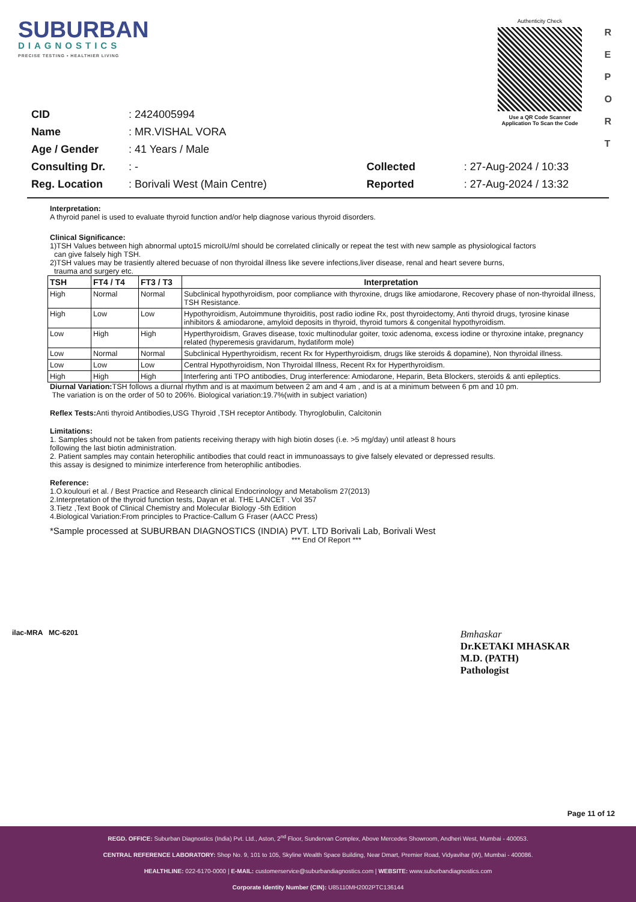SUBURBAN
DIAGNOSTICS
PRECISE TESTING • HEALTHIER LIVING
Authenticity Check
Use a QR Code Scanner
Application To Scan the Code
R
E
P
O
R
T
| CID | : 2424005994 |
| Name | : MR.VISHAL VORA |
| Age / Gender | : 41 Years / Male |
| Consulting Dr. | : - |
| Reg. Location | : Borivali West (Main Centre) |
| Collected | : 27-Aug-2024 / 10:33 |
| Reported | : 27-Aug-2024 / 13:32 |
Interpretation:
A thyroid panel is used to evaluate thyroid function and/or help diagnose various thyroid disorders.
Clinical Significance:
1)TSH Values between high abnormal upto15 microIU/ml should be correlated clinically or repeat the test with new sample as physiological factors
can give falsely high TSH.
2)TSH values may be trasiently altered becuase of non thyroidal illness like severe infections,liver disease, renal and heart severe burns,
trauma and surgery etc.
| TSH | FT4 / T4 | FT3 / T3 | Interpretation |
| --- | --- | --- | --- |
| High | Normal | Normal | Subclinical hypothyroidism, poor compliance with thyroxine, drugs like amiodarone, Recovery phase of non-thyroidal illness, TSH Resistance. |
| High | Low | Low | Hypothyroidism, Autoimmune thyroiditis, post radio iodine Rx, post thyroidectomy, Anti thyroid drugs, tyrosine kinase inhibitors & amiodarone, amyloid deposits in thyroid, thyroid tumors & congenital hypothyroidism. |
| Low | High | High | Hyperthyroidism, Graves disease, toxic multinodular goiter, toxic adenoma, excess iodine or thyroxine intake, pregnancy related (hyperemesis gravidarum, hydatiform mole) |
| Low | Normal | Normal | Subclinical Hyperthyroidism, recent Rx for Hyperthyroidism, drugs like steroids & dopamine), Non thyroidal illness. |
| Low | Low | Low | Central Hypothyroidism, Non Thyroidal Illness, Recent Rx for Hyperthyroidism. |
| High | High | High | Interfering anti TPO antibodies, Drug interference: Amiodarone, Heparin, Beta Blockers, steroids & anti epileptics. |
Diurnal Variation: TSH follows a diurnal rhythm and is at maximum between 2 am and 4 am , and is at a minimum between 6 pm and 10 pm.
The variation is on the order of 50 to 206%. Biological variation:19.7%(with in subject variation)
Reflex Tests: Anti thyroid Antibodies,USG Thyroid ,TSH receptor Antibody. Thyroglobulin, Calcitonin
Limitations:
1. Samples should not be taken from patients receiving therapy with high biotin doses (i.e. >5 mg/day) until atleast 8 hours
following the last biotin administration.
2. Patient samples may contain heterophilic antibodies that could react in immunoassays to give falsely elevated or depressed results.
this assay is designed to minimize interference from heterophilic antibodies.
Reference:
1.O.koulouri et al. / Best Practice and Research clinical Endocrinology and Metabolism 27(2013)
2.Interpretation of the thyroid function tests, Dayan et al. THE LANCET . Vol 357
3.Tietz ,Text Book of Clinical Chemistry and Molecular Biology -5th Edition
4.Biological Variation:From principles to Practice-Callum G Fraser (AACC Press)
*Sample processed at SUBURBAN DIAGNOSTICS (INDIA) PVT. LTD Borivali Lab, Borivali West
*** End Of Report ***
ilac-MRA MC-6201
Bmhaskar
Dr.KETAKI MHASKAR
M.D. (PATH)
Pathologist
Page 11 of 12
REGD. OFFICE: Suburban Diagnostics (India) Pvt. Ltd., Aston, 2<sup>nd</sup> Floor, Sundervan Complex, Above Mercedes Showroom, Andheri West, Mumbai - 400053.
CENTRAL REFERENCE LABORATORY: Shop No. 9, 101 to 105, Skyline Wealth Space Building, Near Dmart, Premier Road, Vidyavihar (W), Mumbai - 400086.
HEALTHLINE: 022-6170-0000 | E-MAIL: customerservice@suburbandiagnostics.com | WEBSITE: www.suburbandiagnostics.com
Corporate Identity Number (CIN): U85110MH2002PTC136144